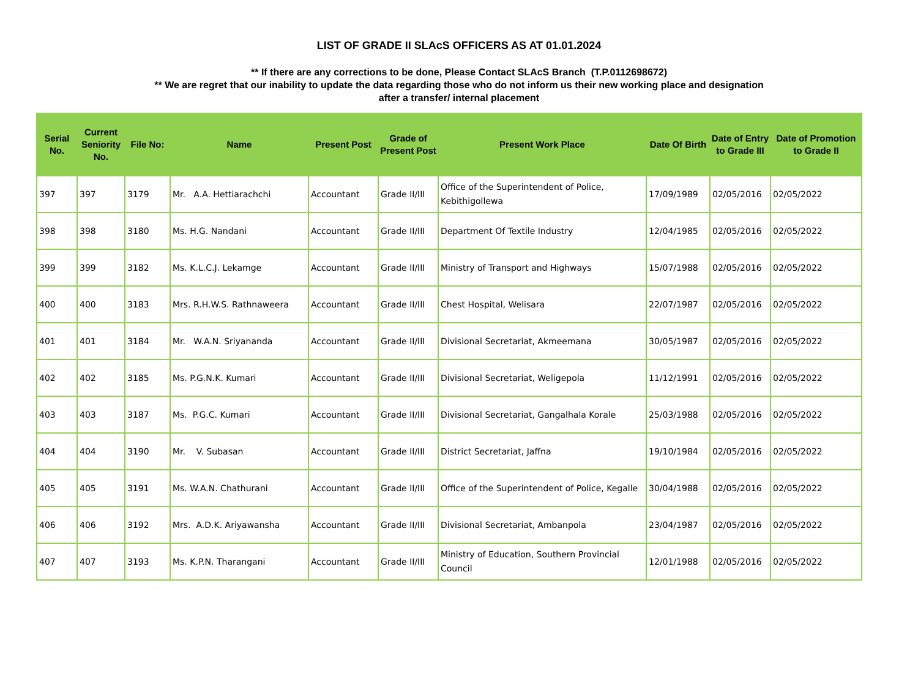LIST OF GRADE II SLAcS OFFICERS AS AT 01.01.2024
** If there are any corrections to be done, Please Contact SLAcS Branch (T.P.0112698672)
** We are regret that our inability to update the data regarding those who do not inform us their new working place and designation
after a transfer/ internal placement
| Serial No. | Current Seniority No. | File No: | Name | Present Post | Grade of Present Post | Present Work Place | Date Of Birth | Date of Entry to Grade III | Date of Promotion to Grade II |
| --- | --- | --- | --- | --- | --- | --- | --- | --- | --- |
| 397 | 397 | 3179 | Mr. A.A. Hettiarachchi | Accountant | Grade II/III | Office of the Superintendent of Police, Kebithigollewa | 17/09/1989 | 02/05/2016 | 02/05/2022 |
| 398 | 398 | 3180 | Ms. H.G. Nandani | Accountant | Grade II/III | Department Of Textile Industry | 12/04/1985 | 02/05/2016 | 02/05/2022 |
| 399 | 399 | 3182 | Ms. K.L.C.J. Lekamge | Accountant | Grade II/III | Ministry of Transport and Highways | 15/07/1988 | 02/05/2016 | 02/05/2022 |
| 400 | 400 | 3183 | Mrs. R.H.W.S. Rathnaweera | Accountant | Grade II/III | Chest Hospital, Welisara | 22/07/1987 | 02/05/2016 | 02/05/2022 |
| 401 | 401 | 3184 | Mr. W.A.N. Sriyananda | Accountant | Grade II/III | Divisional Secretariat, Akmeemana | 30/05/1987 | 02/05/2016 | 02/05/2022 |
| 402 | 402 | 3185 | Ms. P.G.N.K. Kumari | Accountant | Grade II/III | Divisional Secretariat, Weligepola | 11/12/1991 | 02/05/2016 | 02/05/2022 |
| 403 | 403 | 3187 | Ms. P.G.C. Kumari | Accountant | Grade II/III | Divisional Secretariat, Gangalhala Korale | 25/03/1988 | 02/05/2016 | 02/05/2022 |
| 404 | 404 | 3190 | Mr. V. Subasan | Accountant | Grade II/III | District Secretariat, Jaffna | 19/10/1984 | 02/05/2016 | 02/05/2022 |
| 405 | 405 | 3191 | Ms. W.A.N. Chathurani | Accountant | Grade II/III | Office of the Superintendent of Police, Kegalle | 30/04/1988 | 02/05/2016 | 02/05/2022 |
| 406 | 406 | 3192 | Mrs. A.D.K. Ariyawansha | Accountant | Grade II/III | Divisional Secretariat, Ambanpola | 23/04/1987 | 02/05/2016 | 02/05/2022 |
| 407 | 407 | 3193 | Ms. K.P.N. Tharangani | Accountant | Grade II/III | Ministry of Education, Southern Provincial Council | 12/01/1988 | 02/05/2016 | 02/05/2022 |